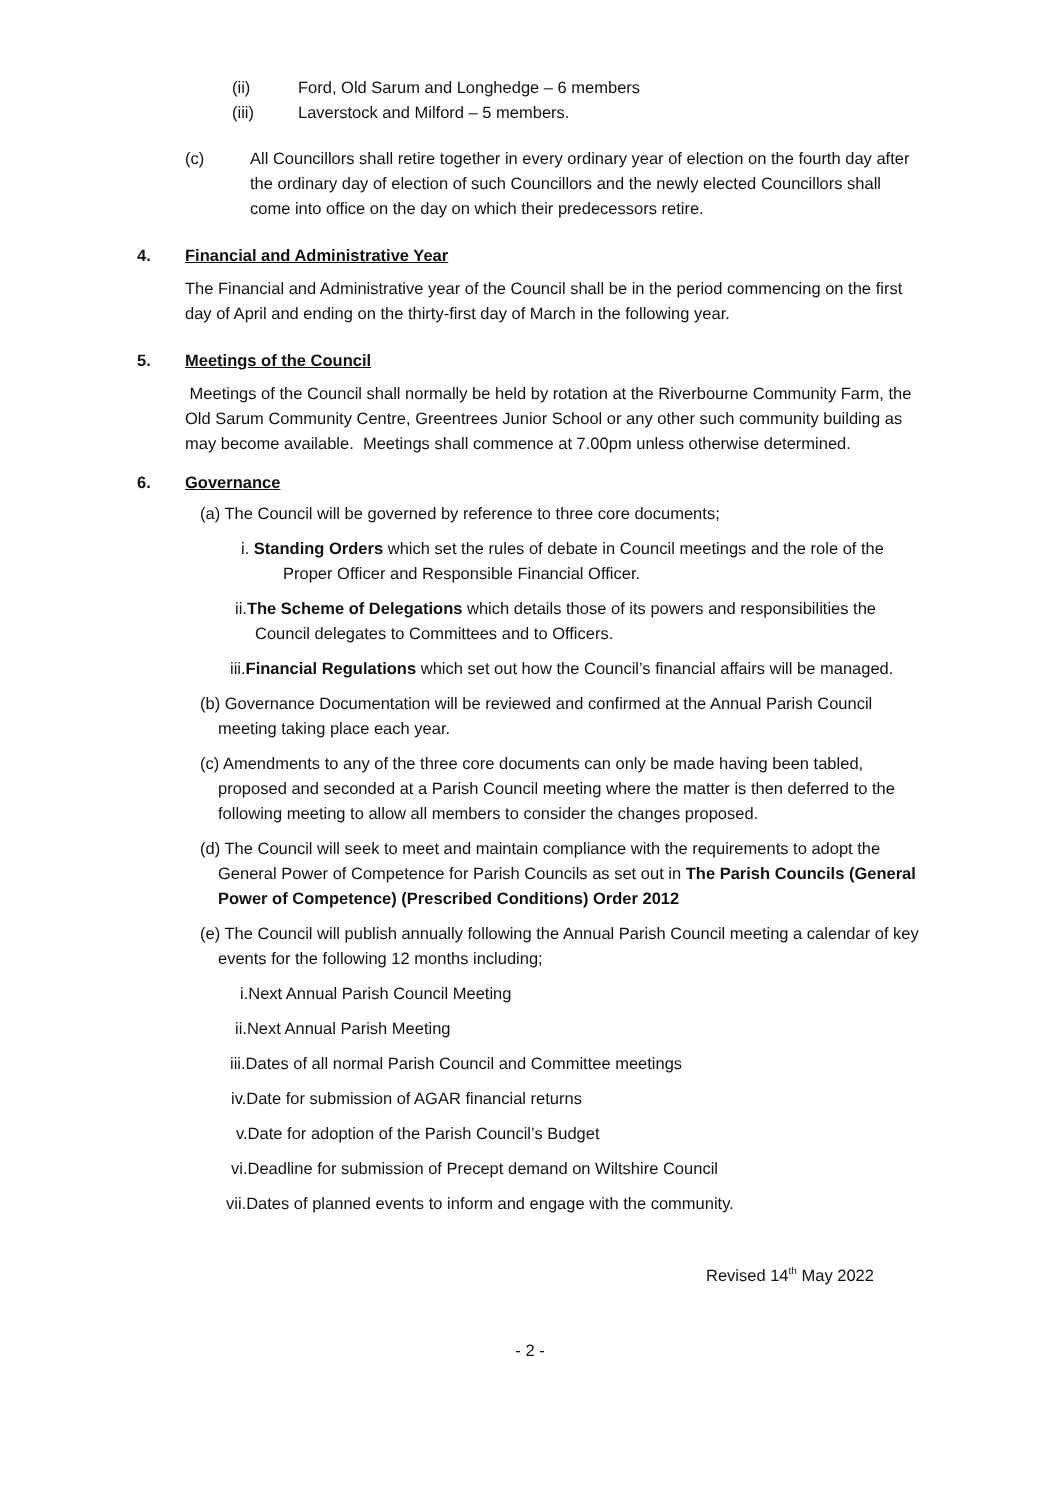(ii) Ford, Old Sarum and Longhedge – 6 members
(iii) Laverstock and Milford – 5 members.
(c) All Councillors shall retire together in every ordinary year of election on the fourth day after the ordinary day of election of such Councillors and the newly elected Councillors shall come into office on the day on which their predecessors retire.
4. Financial and Administrative Year
The Financial and Administrative year of the Council shall be in the period commencing on the first day of April and ending on the thirty-first day of March in the following year.
5. Meetings of the Council
Meetings of the Council shall normally be held by rotation at the Riverbourne Community Farm, the Old Sarum Community Centre, Greentrees Junior School or any other such community building as may become available. Meetings shall commence at 7.00pm unless otherwise determined.
6. Governance
(a) The Council will be governed by reference to three core documents;
i. Standing Orders which set the rules of debate in Council meetings and the role of the Proper Officer and Responsible Financial Officer.
ii.The Scheme of Delegations which details those of its powers and responsibilities the Council delegates to Committees and to Officers.
iii.Financial Regulations which set out how the Council’s financial affairs will be managed.
(b) Governance Documentation will be reviewed and confirmed at the Annual Parish Council meeting taking place each year.
(c) Amendments to any of the three core documents can only be made having been tabled, proposed and seconded at a Parish Council meeting where the matter is then deferred to the following meeting to allow all members to consider the changes proposed.
(d) The Council will seek to meet and maintain compliance with the requirements to adopt the General Power of Competence for Parish Councils as set out in The Parish Councils (General Power of Competence) (Prescribed Conditions) Order 2012
(e) The Council will publish annually following the Annual Parish Council meeting a calendar of key events for the following 12 months including;
i.Next Annual Parish Council Meeting
ii.Next Annual Parish Meeting
iii.Dates of all normal Parish Council and Committee meetings
iv.Date for submission of AGAR financial returns
v.Date for adoption of the Parish Council’s Budget
vi.Deadline for submission of Precept demand on Wiltshire Council
vii.Dates of planned events to inform and engage with the community.
Revised 14<sup>th</sup> May 2022
- 2 -